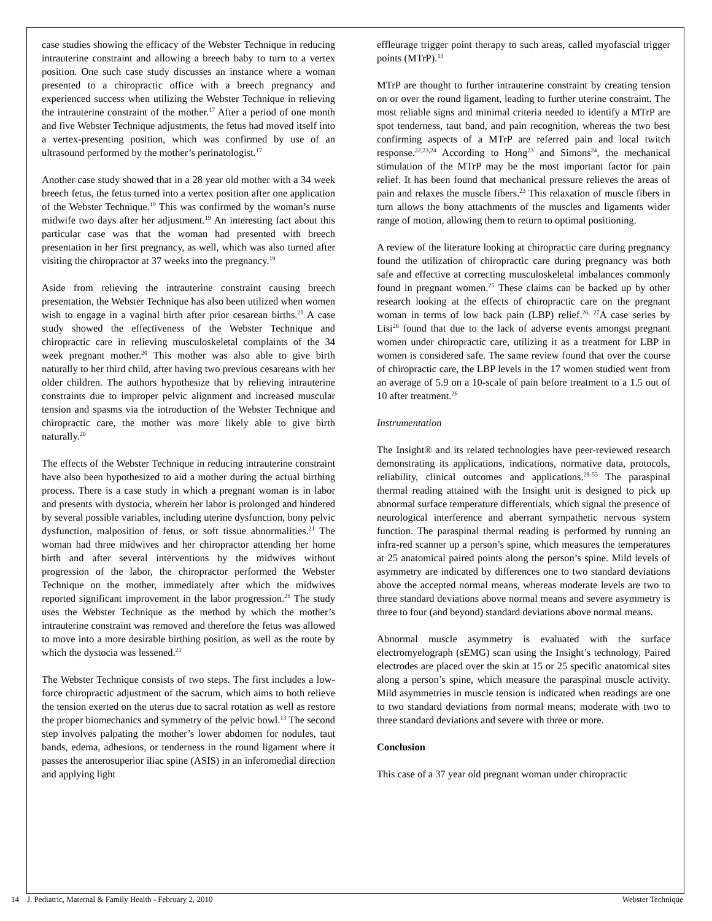case studies showing the efficacy of the Webster Technique in reducing intrauterine constraint and allowing a breech baby to turn to a vertex position. One such case study discusses an instance where a woman presented to a chiropractic office with a breech pregnancy and experienced success when utilizing the Webster Technique in relieving the intrauterine constraint of the mother.<sup>17</sup> After a period of one month and five Webster Technique adjustments, the fetus had moved itself into a vertex-presenting position, which was confirmed by use of an ultrasound performed by the mother’s perinatologist.<sup>17</sup>
Another case study showed that in a 28 year old mother with a 34 week breech fetus, the fetus turned into a vertex position after one application of the Webster Technique.<sup>19</sup> This was confirmed by the woman’s nurse midwife two days after her adjustment.<sup>19</sup> An interesting fact about this particular case was that the woman had presented with breech presentation in her first pregnancy, as well, which was also turned after visiting the chiropractor at 37 weeks into the pregnancy.<sup>19</sup>
Aside from relieving the intrauterine constraint causing breech presentation, the Webster Technique has also been utilized when women wish to engage in a vaginal birth after prior cesarean births.<sup>20</sup> A case study showed the effectiveness of the Webster Technique and chiropractic care in relieving musculoskeletal complaints of the 34 week pregnant mother.<sup>20</sup> This mother was also able to give birth naturally to her third child, after having two previous cesareans with her older children. The authors hypothesize that by relieving intrauterine constraints due to improper pelvic alignment and increased muscular tension and spasms via the introduction of the Webster Technique and chiropractic care, the mother was more likely able to give birth naturally.<sup>20</sup>
The effects of the Webster Technique in reducing intrauterine constraint have also been hypothesized to aid a mother during the actual birthing process. There is a case study in which a pregnant woman is in labor and presents with dystocia, wherein her labor is prolonged and hindered by several possible variables, including uterine dysfunction, bony pelvic dysfunction, malposition of fetus, or soft tissue abnormalities.<sup>21</sup> The woman had three midwives and her chiropractor attending her home birth and after several interventions by the midwives without progression of the labor, the chiropractor performed the Webster Technique on the mother, immediately after which the midwives reported significant improvement in the labor progression.<sup>21</sup> The study uses the Webster Technique as the method by which the mother’s intrauterine constraint was removed and therefore the fetus was allowed to move into a more desirable birthing position, as well as the route by which the dystocia was lessened.<sup>21</sup>
The Webster Technique consists of two steps. The first includes a low-force chiropractic adjustment of the sacrum, which aims to both relieve the tension exerted on the uterus due to sacral rotation as well as restore the proper biomechanics and symmetry of the pelvic bowl.<sup>13</sup> The second step involves palpating the mother’s lower abdomen for nodules, taut bands, edema, adhesions, or tenderness in the round ligament where it passes the anterosuperior iliac spine (ASIS) in an inferomedial direction and applying light
effleurage trigger point therapy to such areas, called myofascial trigger points (MTrP).<sup>13</sup>
MTrP are thought to further intrauterine constraint by creating tension on or over the round ligament, leading to further uterine constraint. The most reliable signs and minimal criteria needed to identify a MTrP are spot tenderness, taut band, and pain recognition, whereas the two best confirming aspects of a MTrP are referred pain and local twitch response.<sup>22,23,24</sup> According to Hong<sup>23</sup> and Simons<sup>24</sup>, the mechanical stimulation of the MTrP may be the most important factor for pain relief. It has been found that mechanical pressure relieves the areas of pain and relaxes the muscle fibers.<sup>23</sup> This relaxation of muscle fibers in turn allows the bony attachments of the muscles and ligaments wider range of motion, allowing them to return to optimal positioning.
A review of the literature looking at chiropractic care during pregnancy found the utilization of chiropractic care during pregnancy was both safe and effective at correcting musculoskeletal imbalances commonly found in pregnant women.<sup>25</sup> These claims can be backed up by other research looking at the effects of chiropractic care on the pregnant woman in terms of low back pain (LBP) relief.<sup>26, 27</sup>A case series by Lisi<sup>26</sup> found that due to the lack of adverse events amongst pregnant women under chiropractic care, utilizing it as a treatment for LBP in women is considered safe. The same review found that over the course of chiropractic care, the LBP levels in the 17 women studied went from an average of 5.9 on a 10-scale of pain before treatment to a 1.5 out of 10 after treatment.<sup>26</sup>
Instrumentation
The Insight® and its related technologies have peer-reviewed research demonstrating its applications, indications, normative data, protocols, reliability, clinical outcomes and applications.<sup>28-55</sup> The paraspinal thermal reading attained with the Insight unit is designed to pick up abnormal surface temperature differentials, which signal the presence of neurological interference and aberrant sympathetic nervous system function. The paraspinal thermal reading is performed by running an infra-red scanner up a person’s spine, which measures the temperatures at 25 anatomical paired points along the person’s spine. Mild levels of asymmetry are indicated by differences one to two standard deviations above the accepted normal means, whereas moderate levels are two to three standard deviations above normal means and severe asymmetry is three to four (and beyond) standard deviations above normal means.
Abnormal muscle asymmetry is evaluated with the surface electromyelograph (sEMG) scan using the Insight’s technology. Paired electrodes are placed over the skin at 15 or 25 specific anatomical sites along a person’s spine, which measure the paraspinal muscle activity. Mild asymmetries in muscle tension is indicated when readings are one to two standard deviations from normal means; moderate with two to three standard deviations and severe with three or more.
Conclusion
This case of a 37 year old pregnant woman under chiropractic
14 J. Pediatric, Maternal & Family Health - February 2, 2010 Webster Technique